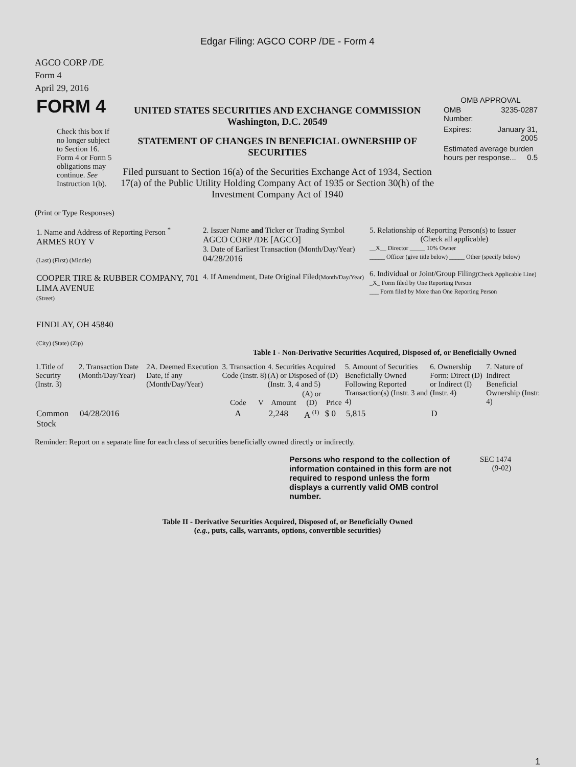Edgar Filing: AGCO CORP /DE - Form 4
AGCO CORP /DE
Form 4
April 29, 2016
| FORM 4 Check this box if no longer subject to Section 16. Form 4 or Form 5 obligations may continue. See Instruction 1(b). | UNITED STATES SECURITIES AND EXCHANGE COMMISSION Washington, D.C. 20549 STATEMENT OF CHANGES IN BENEFICIAL OWNERSHIP OF SECURITIES Filed pursuant to Section 16(a) of the Securities Exchange Act of 1934, Section 17(a) of the Public Utility Holding Company Act of 1935 or Section 30(h) of the Investment Company Act of 1940 | OMB APPROVAL / OMB Number: / 3235-0287 / / Expires: / January 31, 2005 / / Estimated average burden hours per response... 0.5 / / |
(Print or Type Responses)
| 1. Name and Address of Reporting Person <sup>*</sup> ARMES ROY V (Last) (First) (Middle) COOPER TIRE & RUBBER COMPANY, 701 LIMA AVENUE (Street) FINDLAY, OH 45840 (City) (State) (Zip) | 2. Issuer Name and Ticker or Trading Symbol AGCO CORP /DE [AGCO] 3. Date of Earliest Transaction (Month/Day/Year) 04/28/2016 4. If Amendment, Date Original Filed (Month/Day/Year) | 5. Relationship of Reporting Person(s) to Issuer (Check all applicable) __X__ Director _____ 10% Owner _____ Officer (give title below) _____ Other (specify below) 6. Individual or Joint/Group Filing (Check Applicable Line) _X_ Form filed by One Reporting Person ___ Form filed by More than One Reporting Person |
Table I - Non-Derivative Securities Acquired, Disposed of, or Beneficially Owned
| 1.Title of Security (Instr. 3) | 2. Transaction Date (Month/Day/Year) | 2A. Deemed Execution Date, if any (Month/Day/Year) | 3. Transaction Code (Instr. 8) | | 4. Securities Acquired (A) or Disposed of (D) (Instr. 3, 4 and 5) | | | 5. Amount of Securities Beneficially Owned Following Reported Transaction(s) (Instr. 3 and 4) | 6. Ownership Form: Direct (D) or Indirect (I) (Instr. 4) | 7. Nature of Indirect Beneficial Ownership (Instr. 4) |
| --- | --- | --- | --- | --- | --- | --- | --- | --- | --- | --- |
| | | | Code | V | Amount | (A) or (D) | Price | | | |
| Common Stock | 04/28/2016 | | A | | 2,248 | A <sup>(1)</sup> | $ 0 | 5,815 | D | |
Reminder: Report on a separate line for each class of securities beneficially owned directly or indirectly.
| Persons who respond to the collection of information contained in this form are not required to respond unless the form displays a currently valid OMB control number. | SEC 1474 (9-02) |
Table II - Derivative Securities Acquired, Disposed of, or Beneficially Owned
(e.g., puts, calls, warrants, options, convertible securities)
1